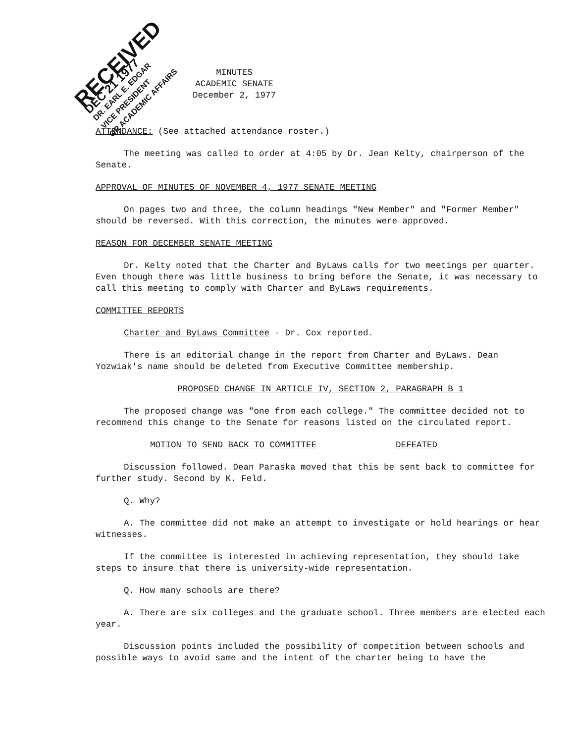RECEIVED
DEC 21 1977
DR. EARL E. EDGAR
VICE PRESIDENT
OR ACADEMIC AFFAIRS
MINUTES
ACADEMIC SENATE
December 2, 1977
ATTENDANCE: (See attached attendance roster.)
The meeting was called to order at 4:05 by Dr. Jean Kelty, chairperson of the Senate.
APPROVAL OF MINUTES OF NOVEMBER 4, 1977 SENATE MEETING
On pages two and three, the column headings "New Member" and "Former Member" should be reversed. With this correction, the minutes were approved.
REASON FOR DECEMBER SENATE MEETING
Dr. Kelty noted that the Charter and ByLaws calls for two meetings per quarter. Even though there was little business to bring before the Senate, it was necessary to call this meeting to comply with Charter and ByLaws requirements.
COMMITTEE REPORTS
Charter and ByLaws Committee - Dr. Cox reported.
There is an editorial change in the report from Charter and ByLaws. Dean Yozwiak's name should be deleted from Executive Committee membership.
PROPOSED CHANGE IN ARTICLE IV, SECTION 2, PARAGRAPH B 1
The proposed change was "one from each college." The committee decided not to recommend this change to the Senate for reasons listed on the circulated report.
MOTION TO SEND BACK TO COMMITTEE DEFEATED
Discussion followed. Dean Paraska moved that this be sent back to committee for further study. Second by K. Feld.
Q. Why?
A. The committee did not make an attempt to investigate or hold hearings or hear witnesses.
If the committee is interested in achieving representation, they should take steps to insure that there is university-wide representation.
Q. How many schools are there?
A. There are six colleges and the graduate school. Three members are elected each year.
Discussion points included the possibility of competition between schools and possible ways to avoid same and the intent of the charter being to have the